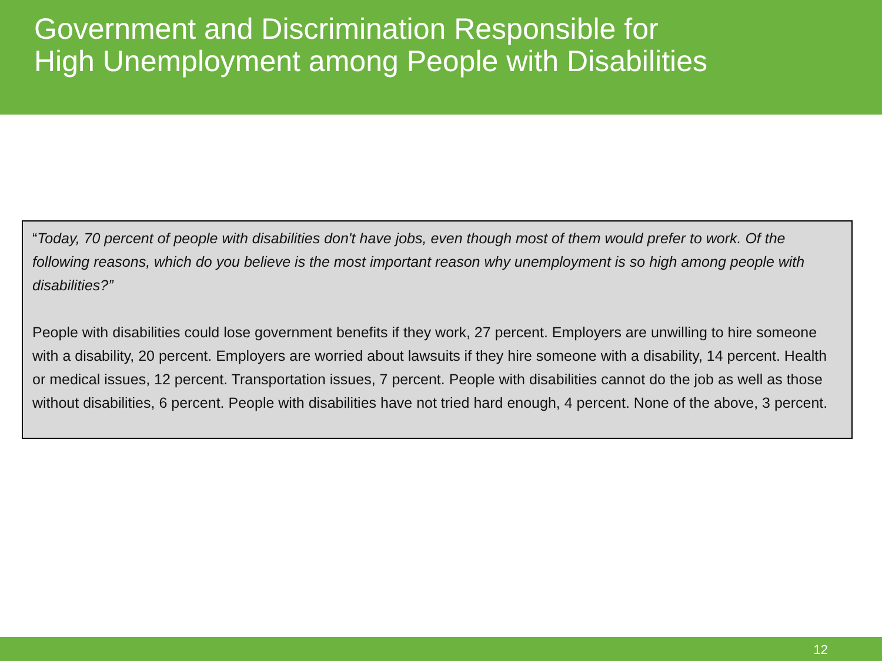Government and Discrimination Responsible for
High Unemployment among People with Disabilities
“Today, 70 percent of people with disabilities don't have jobs, even though most of them would prefer to work. Of the following reasons, which do you believe is the most important reason why unemployment is so high among people with disabilities?”
People with disabilities could lose government benefits if they work, 27 percent. Employers are unwilling to hire someone with a disability, 20 percent. Employers are worried about lawsuits if they hire someone with a disability, 14 percent. Health or medical issues, 12 percent. Transportation issues, 7 percent. People with disabilities cannot do the job as well as those without disabilities, 6 percent. People with disabilities have not tried hard enough, 4 percent. None of the above, 3 percent.
12